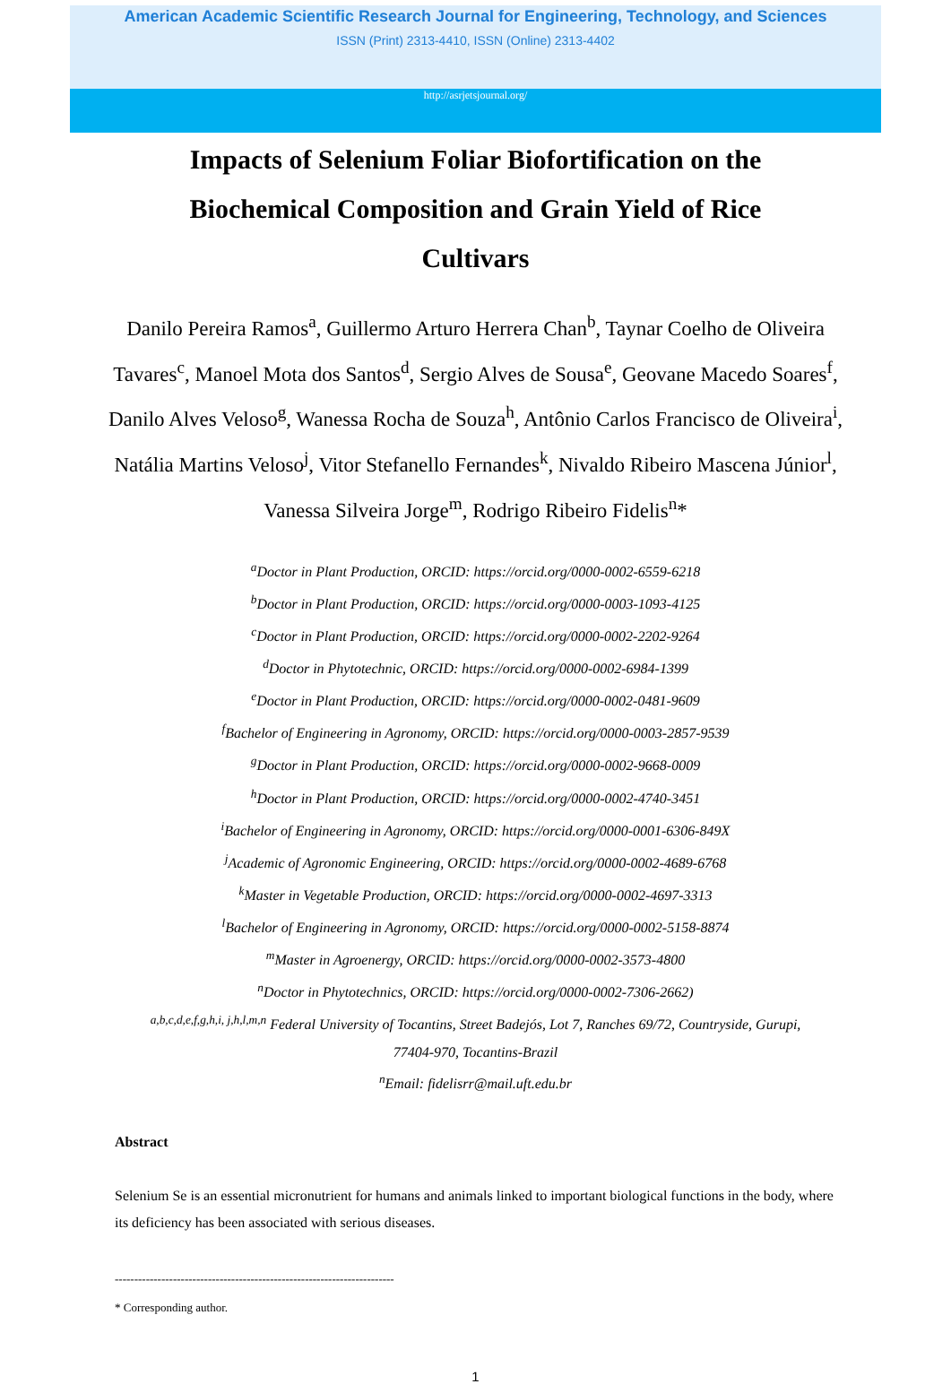American Academic Scientific Research Journal for Engineering, Technology, and Sciences
ISSN (Print) 2313-4410, ISSN (Online) 2313-4402
http://asrjetsjournal.org/
Impacts of Selenium Foliar Biofortification on the Biochemical Composition and Grain Yield of Rice Cultivars
Danilo Pereira Ramos<sup>a</sup>, Guillermo Arturo Herrera Chan<sup>b</sup>, Taynar Coelho de Oliveira Tavares<sup>c</sup>, Manoel Mota dos Santos<sup>d</sup>, Sergio Alves de Sousa<sup>e</sup>, Geovane Macedo Soares<sup>f</sup>, Danilo Alves Veloso<sup>g</sup>, Wanessa Rocha de Souza<sup>h</sup>, Antônio Carlos Francisco de Oliveira<sup>i</sup>, Natália Martins Veloso<sup>j</sup>, Vitor Stefanello Fernandes<sup>k</sup>, Nivaldo Ribeiro Mascena Júnior<sup>l</sup>, Vanessa Silveira Jorge<sup>m</sup>, Rodrigo Ribeiro Fidelis<sup>n</sup>*
<sup>a</sup> Doctor in Plant Production, ORCID: https://orcid.org/0000-0002-6559-6218
<sup>b</sup> Doctor in Plant Production, ORCID: https://orcid.org/0000-0003-1093-4125
<sup>c</sup> Doctor in Plant Production, ORCID: https://orcid.org/0000-0002-2202-9264
<sup>d</sup> Doctor in Phytotechnic, ORCID: https://orcid.org/0000-0002-6984-1399
<sup>e</sup> Doctor in Plant Production, ORCID: https://orcid.org/0000-0002-0481-9609
<sup>f</sup> Bachelor of Engineering in Agronomy, ORCID: https://orcid.org/0000-0003-2857-9539
<sup>g</sup> Doctor in Plant Production, ORCID: https://orcid.org/0000-0002-9668-0009
<sup>h</sup> Doctor in Plant Production, ORCID: https://orcid.org/0000-0002-4740-3451
<sup>i</sup> Bachelor of Engineering in Agronomy, ORCID: https://orcid.org/0000-0001-6306-849X
<sup>j</sup> Academic of Agronomic Engineering, ORCID: https://orcid.org/0000-0002-4689-6768
<sup>k</sup> Master in Vegetable Production, ORCID: https://orcid.org/0000-0002-4697-3313
<sup>l</sup> Bachelor of Engineering in Agronomy, ORCID: https://orcid.org/0000-0002-5158-8874
<sup>m</sup> Master in Agroenergy, ORCID: https://orcid.org/0000-0002-3573-4800
<sup>n</sup> Doctor in Phytotechnics, ORCID: https://orcid.org/0000-0002-7306-2662)
<sup>a,b,c,d,e,f,g,h,i, j,h,l,m,n</sup> Federal University of Tocantins, Street Badejós, Lot 7, Ranches 69/72, Countryside, Gurupi,
77404-970, Tocantins-Brazil
<sup>n</sup> Email: fidelisrr@mail.uft.edu.br
Abstract
Selenium Se is an essential micronutrient for humans and animals linked to important biological functions in the body, where its deficiency has been associated with serious diseases.
------------------------------------------------------------------------
* Corresponding author.
1